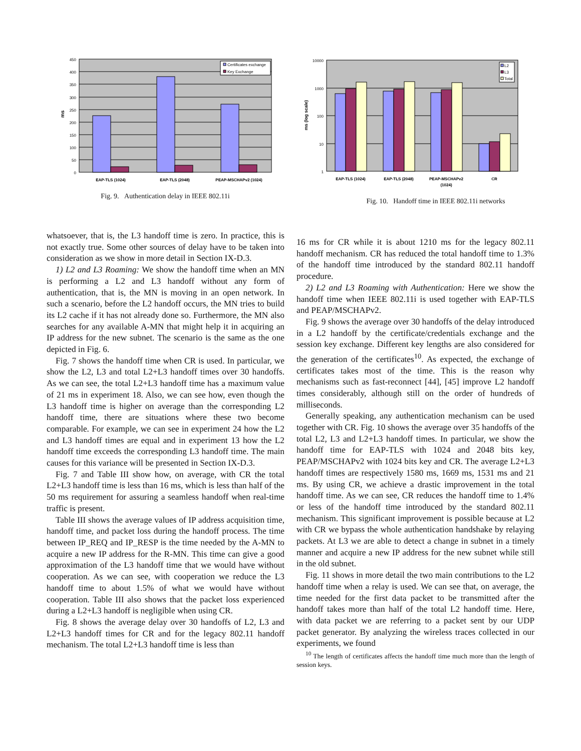450
400
350
300
250
200
150
100
50
0
ms
Certificates exchange
Key Exchange
EAP-TLS (1024)
EAP-TLS (2048)
PEAP-MSCHAPv2 (1024)
Fig. 9. Authentication delay in IEEE 802.11i
10000
1000
100
10
1
ms (log scale)
L2
L3
Total
EAP-TLS (1024)
EAP-TLS (2048)
PEAP-MSCHAPv2
(1024)
CR
Fig. 10. Handoff time in IEEE 802.11i networks
whatsoever, that is, the L3 handoff time is zero. In practice, this is not exactly true. Some other sources of delay have to be taken into consideration as we show in more detail in Section IX-D.3.
1) L2 and L3 Roaming: We show the handoff time when an MN is performing a L2 and L3 handoff without any form of authentication, that is, the MN is moving in an open network. In such a scenario, before the L2 handoff occurs, the MN tries to build its L2 cache if it has not already done so. Furthermore, the MN also searches for any available A-MN that might help it in acquiring an IP address for the new subnet. The scenario is the same as the one depicted in Fig. 6.
Fig. 7 shows the handoff time when CR is used. In particular, we show the L2, L3 and total L2+L3 handoff times over 30 handoffs. As we can see, the total L2+L3 handoff time has a maximum value of 21 ms in experiment 18. Also, we can see how, even though the L3 handoff time is higher on average than the corresponding L2 handoff time, there are situations where these two become comparable. For example, we can see in experiment 24 how the L2 and L3 handoff times are equal and in experiment 13 how the L2 handoff time exceeds the corresponding L3 handoff time. The main causes for this variance will be presented in Section IX-D.3.
Fig. 7 and Table III show how, on average, with CR the total L2+L3 handoff time is less than 16 ms, which is less than half of the 50 ms requirement for assuring a seamless handoff when real-time traffic is present.
Table III shows the average values of IP address acquisition time, handoff time, and packet loss during the handoff process. The time between IP_REQ and IP_RESP is the time needed by the A-MN to acquire a new IP address for the R-MN. This time can give a good approximation of the L3 handoff time that we would have without cooperation. As we can see, with cooperation we reduce the L3 handoff time to about 1.5% of what we would have without cooperation. Table III also shows that the packet loss experienced during a L2+L3 handoff is negligible when using CR.
Fig. 8 shows the average delay over 30 handoffs of L2, L3 and L2+L3 handoff times for CR and for the legacy 802.11 handoff mechanism. The total L2+L3 handoff time is less than
16 ms for CR while it is about 1210 ms for the legacy 802.11 handoff mechanism. CR has reduced the total handoff time to 1.3% of the handoff time introduced by the standard 802.11 handoff procedure.
2) L2 and L3 Roaming with Authentication: Here we show the handoff time when IEEE 802.11i is used together with EAP-TLS and PEAP/MSCHAPv2.
Fig. 9 shows the average over 30 handoffs of the delay introduced in a L2 handoff by the certificate/credentials exchange and the session key exchange. Different key lengths are also considered for the generation of the certificates<sup>10</sup>. As expected, the exchange of certificates takes most of the time. This is the reason why mechanisms such as fast-reconnect [44], [45] improve L2 handoff times considerably, although still on the order of hundreds of milliseconds.
Generally speaking, any authentication mechanism can be used together with CR. Fig. 10 shows the average over 35 handoffs of the total L2, L3 and L2+L3 handoff times. In particular, we show the handoff time for EAP-TLS with 1024 and 2048 bits key, PEAP/MSCHAPv2 with 1024 bits key and CR. The average L2+L3 handoff times are respectively 1580 ms, 1669 ms, 1531 ms and 21 ms. By using CR, we achieve a drastic improvement in the total handoff time. As we can see, CR reduces the handoff time to 1.4% or less of the handoff time introduced by the standard 802.11 mechanism. This significant improvement is possible because at L2 with CR we bypass the whole authentication handshake by relaying packets. At L3 we are able to detect a change in subnet in a timely manner and acquire a new IP address for the new subnet while still in the old subnet.
Fig. 11 shows in more detail the two main contributions to the L2 handoff time when a relay is used. We can see that, on average, the time needed for the first data packet to be transmitted after the handoff takes more than half of the total L2 handoff time. Here, with data packet we are referring to a packet sent by our UDP packet generator. By analyzing the wireless traces collected in our experiments, we found
<sup>10</sup> The length of certificates affects the handoff time much more than the length of session keys.